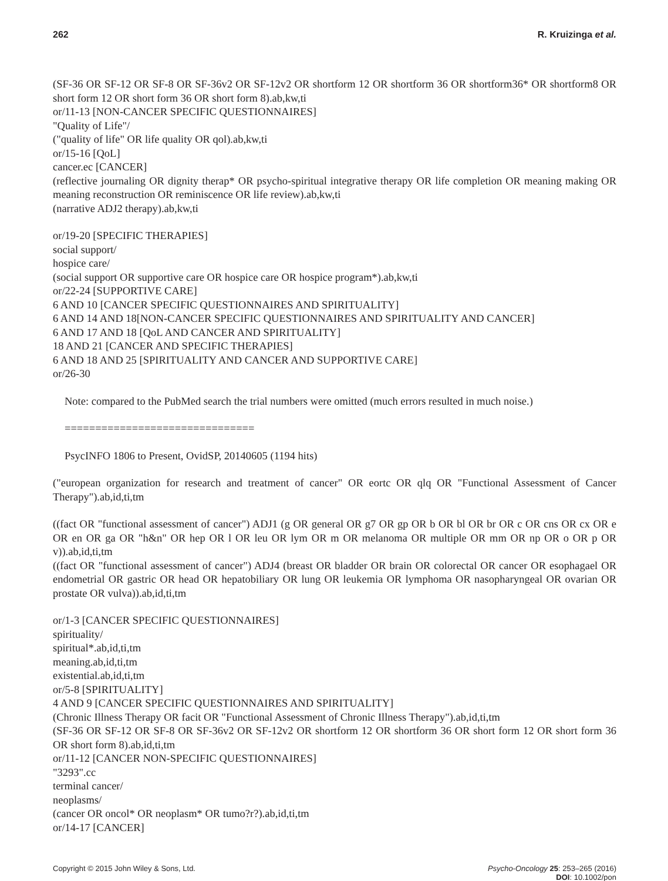262 R. Kruizinga et al.
(SF-36 OR SF-12 OR SF-8 OR SF-36v2 OR SF-12v2 OR shortform 12 OR shortform 36 OR shortform36* OR shortform8 OR short form 12 OR short form 36 OR short form 8).ab,kw,ti
or/11-13 [NON-CANCER SPECIFIC QUESTIONNAIRES]
"Quality of Life"/
("quality of life" OR life quality OR qol).ab,kw,ti
or/15-16 [QoL]
cancer.ec [CANCER]
(reflective journaling OR dignity therap* OR psycho-spiritual integrative therapy OR life completion OR meaning making OR meaning reconstruction OR reminiscence OR life review).ab,kw,ti
(narrative ADJ2 therapy).ab,kw,ti
or/19-20 [SPECIFIC THERAPIES]
social support/
hospice care/
(social support OR supportive care OR hospice care OR hospice program*).ab,kw,ti
or/22-24 [SUPPORTIVE CARE]
6 AND 10 [CANCER SPECIFIC QUESTIONNAIRES AND SPIRITUALITY]
6 AND 14 AND 18[NON-CANCER SPECIFIC QUESTIONNAIRES AND SPIRITUALITY AND CANCER]
6 AND 17 AND 18 [QoL AND CANCER AND SPIRITUALITY]
18 AND 21 [CANCER AND SPECIFIC THERAPIES]
6 AND 18 AND 25 [SPIRITUALITY AND CANCER AND SUPPORTIVE CARE]
or/26-30
Note: compared to the PubMed search the trial numbers were omitted (much errors resulted in much noise.)
===============================
PsycINFO 1806 to Present, OvidSP, 20140605 (1194 hits)
("european organization for research and treatment of cancer" OR eortc OR qlq OR "Functional Assessment of Cancer Therapy").ab,id,ti,tm
((fact OR "functional assessment of cancer") ADJ1 (g OR general OR g7 OR gp OR b OR bl OR br OR c OR cns OR cx OR e OR en OR ga OR "h&n" OR hep OR l OR leu OR lym OR m OR melanoma OR multiple OR mm OR np OR o OR p OR v)).ab,id,ti,tm
((fact OR "functional assessment of cancer") ADJ4 (breast OR bladder OR brain OR colorectal OR cancer OR esophagael OR endometrial OR gastric OR head OR hepatobiliary OR lung OR leukemia OR lymphoma OR nasopharyngeal OR ovarian OR prostate OR vulva)).ab,id,ti,tm
or/1-3 [CANCER SPECIFIC QUESTIONNAIRES]
spirituality/
spiritual*.ab,id,ti,tm
meaning.ab,id,ti,tm
existential.ab,id,ti,tm
or/5-8 [SPIRITUALITY]
4 AND 9 [CANCER SPECIFIC QUESTIONNAIRES AND SPIRITUALITY]
(Chronic Illness Therapy OR facit OR "Functional Assessment of Chronic Illness Therapy").ab,id,ti,tm
(SF-36 OR SF-12 OR SF-8 OR SF-36v2 OR SF-12v2 OR shortform 12 OR shortform 36 OR short form 12 OR short form 36 OR short form 8).ab,id,ti,tm
or/11-12 [CANCER NON-SPECIFIC QUESTIONNAIRES]
"3293".cc
terminal cancer/
neoplasms/
(cancer OR oncol* OR neoplasm* OR tumo?r?).ab,id,ti,tm
or/14-17 [CANCER]
Copyright © 2015 John Wiley & Sons, Ltd. Psycho-Oncology 25: 253–265 (2016)
DOI: 10.1002/pon